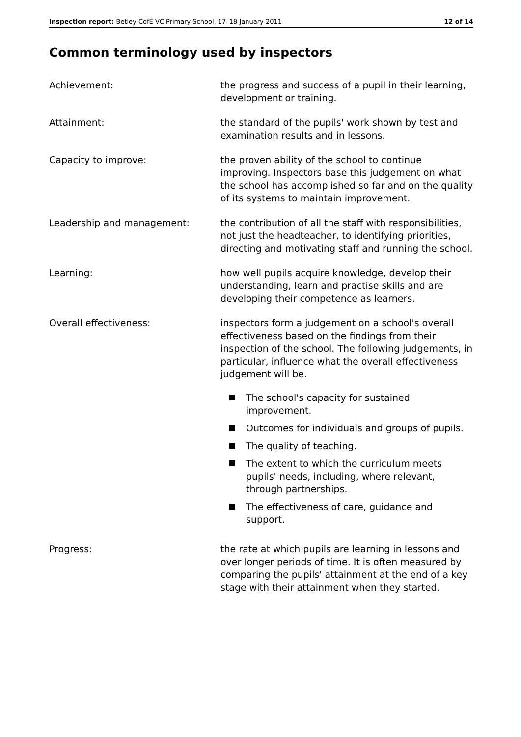Inspection report: Betley CofE VC Primary School, 17–18 January 2011 12 of 14
Common terminology used by inspectors
Achievement: the progress and success of a pupil in their learning, development or training.
Attainment: the standard of the pupils' work shown by test and examination results and in lessons.
Capacity to improve: the proven ability of the school to continue improving. Inspectors base this judgement on what the school has accomplished so far and on the quality of its systems to maintain improvement.
Leadership and management: the contribution of all the staff with responsibilities, not just the headteacher, to identifying priorities, directing and motivating staff and running the school.
Learning: how well pupils acquire knowledge, develop their understanding, learn and practise skills and are developing their competence as learners.
Overall effectiveness: inspectors form a judgement on a school's overall effectiveness based on the findings from their inspection of the school. The following judgements, in particular, influence what the overall effectiveness judgement will be.
The school's capacity for sustained improvement.
Outcomes for individuals and groups of pupils.
The quality of teaching.
The extent to which the curriculum meets pupils' needs, including, where relevant, through partnerships.
The effectiveness of care, guidance and support.
Progress: the rate at which pupils are learning in lessons and over longer periods of time. It is often measured by comparing the pupils' attainment at the end of a key stage with their attainment when they started.